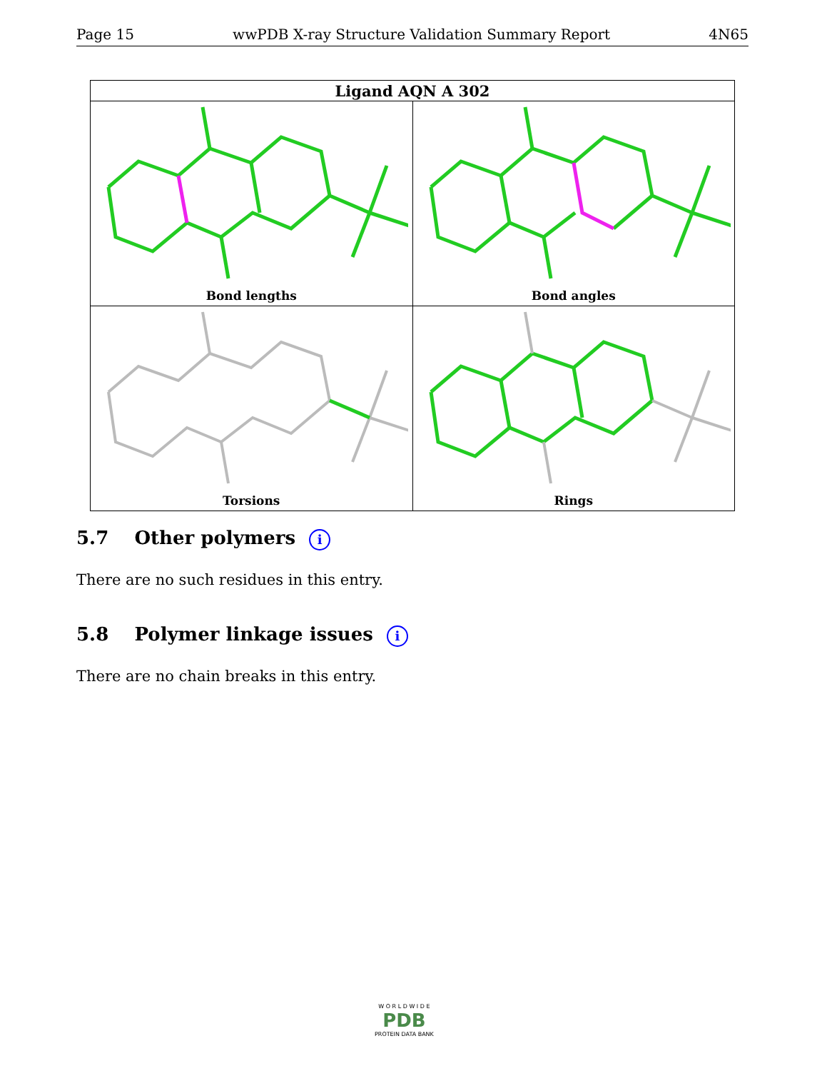Page 15 wwPDB X-ray Structure Validation Summary Report 4N65
| Ligand AQN A 302 | |
| --- | --- |
| Bond lengths | Bond angles |
| Torsions | Rings |
5.7 Other polymers i
There are no such residues in this entry.
5.8 Polymer linkage issues i
There are no chain breaks in this entry.
W O R L D W I D E
PDB
PROTEIN DATA BANK